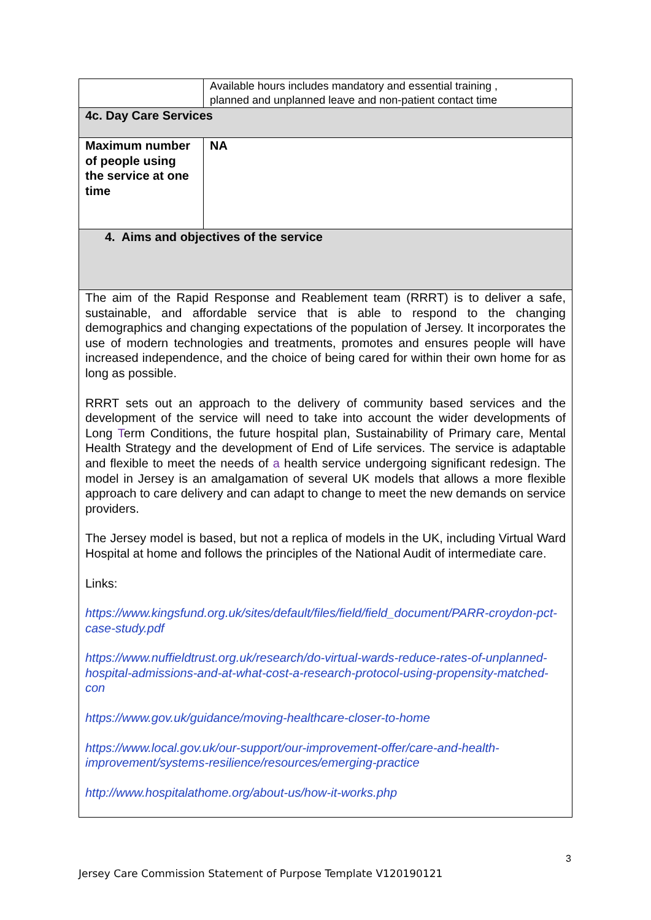| | Available hours includes mandatory and essential training , planned and unplanned leave and non-patient contact time |
| 4c. Day Care Services | |
| Maximum number of people using the service at one time | NA |
| 4. Aims and objectives of the service | |
| The aim of the Rapid Response and Reablement team (RRRT) is to deliver a safe, sustainable, and affordable service that is able to respond to the changing demographics and changing expectations of the population of Jersey. It incorporates the use of modern technologies and treatments, promotes and ensures people will have increased independence, and the choice of being cared for within their own home for as long as possible. RRRT sets out an approach to the delivery of community based services and the development of the service will need to take into account the wider developments of Long T erm Conditions, the future hospital plan, Sustainability of Primary care, Mental Health Strategy and the development of End of Life services. The service is adaptable and flexible to meet the needs of a health service undergoing significant redesign. The model in Jersey is an amalgamation of several UK models that allows a more flexible approach to care delivery and can adapt to change to meet the new demands on service providers. The Jersey model is based, but not a replica of models in the UK, including Virtual Ward Hospital at home and follows the principles of the National Audit of intermediate care. Links: https://www.kingsfund.org.uk/sites/default/files/field/field_document/PARR-croydon-pct-case-study.pdf https://www.nuffieldtrust.org.uk/research/do-virtual-wards-reduce-rates-of-unplanned-hospital-admissions-and-at-what-cost-a-research-protocol-using-propensity-matched-con https://www.gov.uk/guidance/moving-healthcare-closer-to-home https://www.local.gov.uk/our-support/our-improvement-offer/care-and-health-improvement/systems-resilience/resources/emerging-practice http://www.hospitalathome.org/about-us/how-it-works.php | |
3
Jersey Care Commission Statement of Purpose Template V120190121